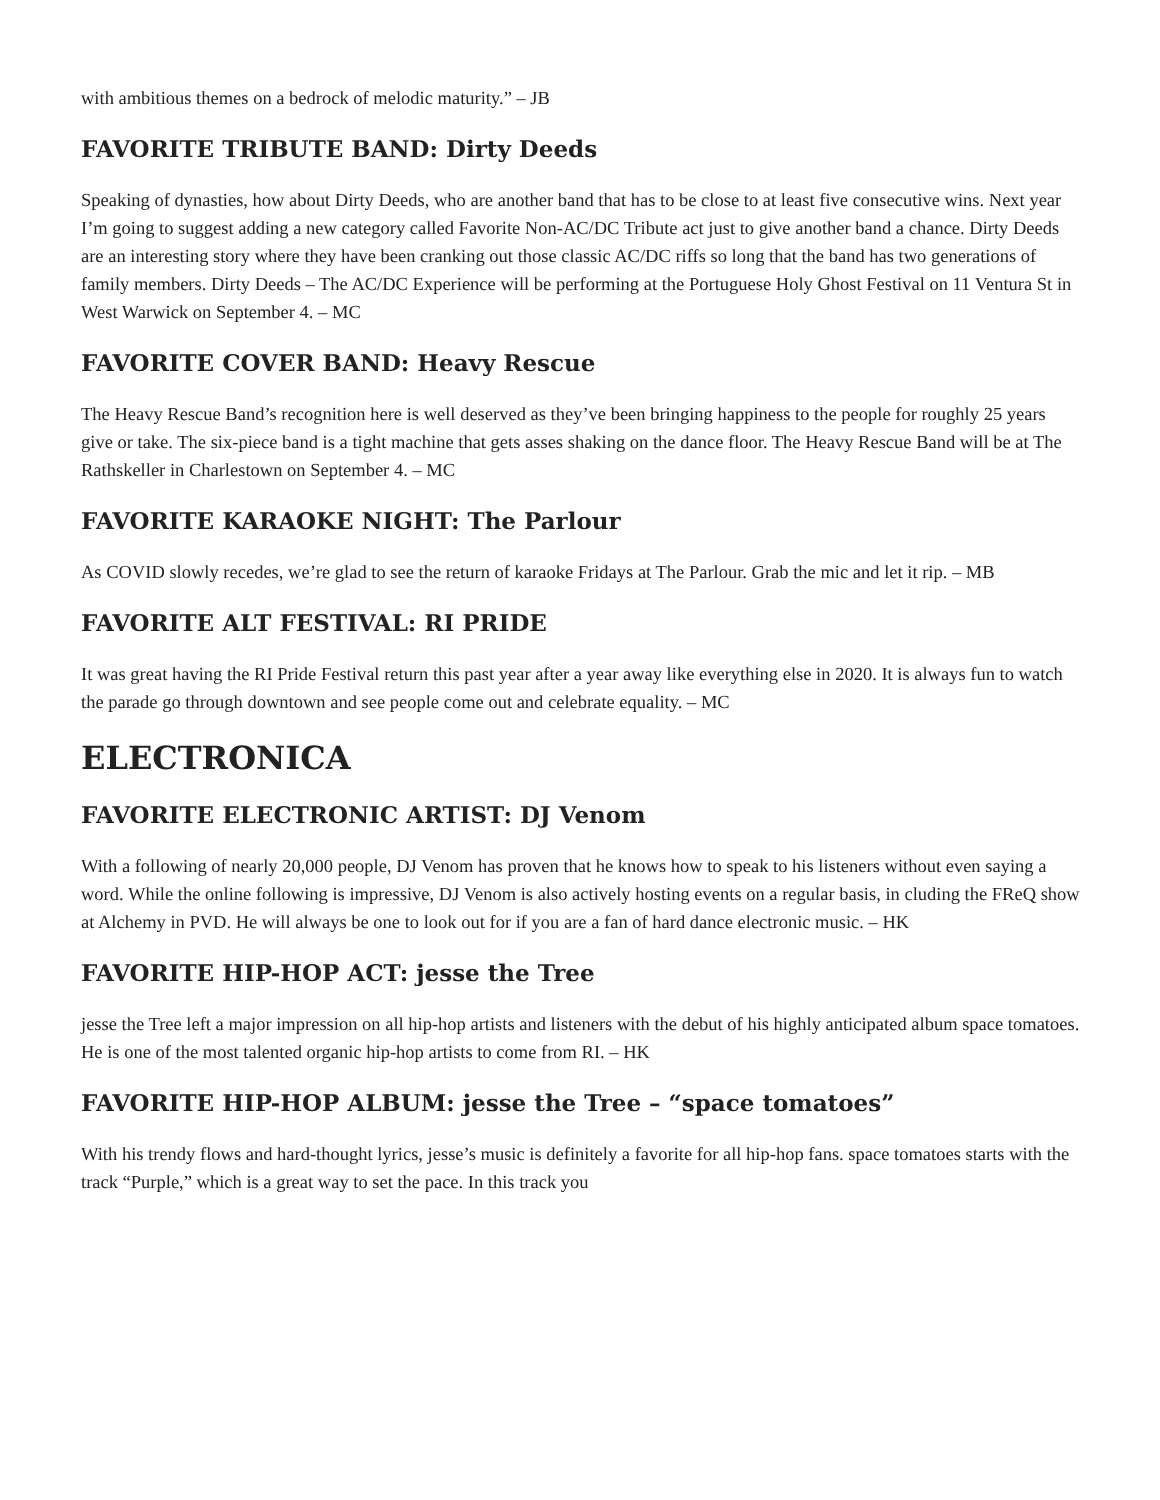with ambitious themes on a bedrock of melodic maturity.” – JB
FAVORITE TRIBUTE BAND: Dirty Deeds
Speaking of dynasties, how about Dirty Deeds, who are another band that has to be close to at least five consecutive wins. Next year I’m going to suggest adding a new category called Favorite Non-AC/DC Tribute act just to give another band a chance. Dirty Deeds are an interesting story where they have been cranking out those classic AC/DC riffs so long that the band has two generations of family members. Dirty Deeds – The AC/DC Experience will be performing at the Portuguese Holy Ghost Festival on 11 Ventura St in West Warwick on September 4. – MC
FAVORITE COVER BAND: Heavy Rescue
The Heavy Rescue Band’s recognition here is well deserved as they’ve been bringing happiness to the people for roughly 25 years give or take. The six-piece band is a tight machine that gets asses shaking on the dance floor. The Heavy Rescue Band will be at The Rathskeller in Charlestown on September 4. – MC
FAVORITE KARAOKE NIGHT: The Parlour
As COVID slowly recedes, we’re glad to see the return of karaoke Fridays at The Parlour. Grab the mic and let it rip. – MB
FAVORITE ALT FESTIVAL: RI PRIDE
It was great having the RI Pride Festival return this past year after a year away like everything else in 2020. It is always fun to watch the parade go through downtown and see people come out and celebrate equality. – MC
ELECTRONICA
FAVORITE ELECTRONIC ARTIST: DJ Venom
With a following of nearly 20,000 people, DJ Venom has proven that he knows how to speak to his listeners without even saying a word. While the online following is impressive, DJ Venom is also actively hosting events on a regular basis, in cluding the FReQ show at Alchemy in PVD. He will always be one to look out for if you are a fan of hard dance electronic music. – HK
FAVORITE HIP-HOP ACT: jesse the Tree
jesse the Tree left a major impression on all hip-hop artists and listeners with the debut of his highly anticipated album space tomatoes. He is one of the most talented organic hip-hop artists to come from RI. – HK
FAVORITE HIP-HOP ALBUM: jesse the Tree – “space tomatoes”
With his trendy flows and hard-thought lyrics, jesse’s music is definitely a favorite for all hip-hop fans. space tomatoes starts with the track “Purple,” which is a great way to set the pace. In this track you